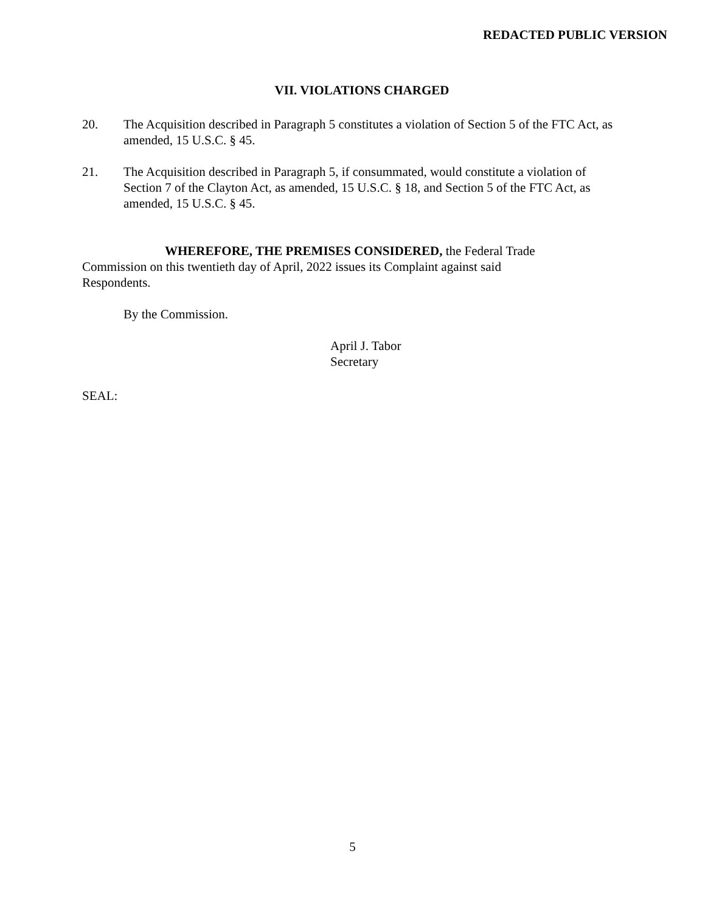REDACTED PUBLIC VERSION
VII. VIOLATIONS CHARGED
20. The Acquisition described in Paragraph 5 constitutes a violation of Section 5 of the FTC Act, as amended, 15 U.S.C. § 45.
21. The Acquisition described in Paragraph 5, if consummated, would constitute a violation of Section 7 of the Clayton Act, as amended, 15 U.S.C. § 18, and Section 5 of the FTC Act, as amended, 15 U.S.C. § 45.
WHEREFORE, THE PREMISES CONSIDERED, the Federal Trade
Commission on this twentieth day of April, 2022 issues its Complaint against said
Respondents.
By the Commission.
April J. Tabor
Secretary
SEAL:
5